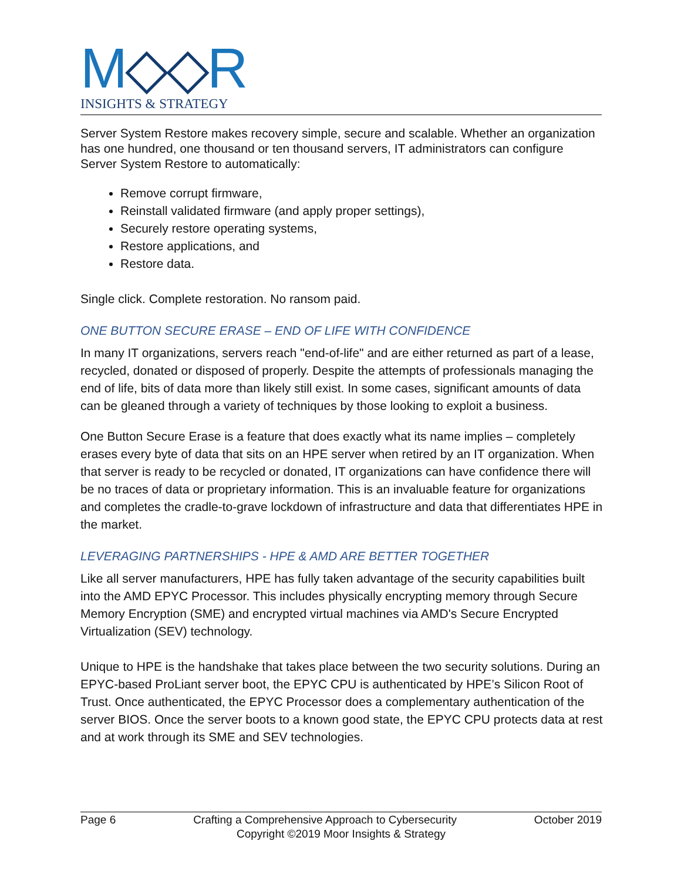M◇◇R
INSIGHTS & STRATEGY
Server System Restore makes recovery simple, secure and scalable. Whether an organization has one hundred, one thousand or ten thousand servers, IT administrators can configure Server System Restore to automatically:
Remove corrupt firmware,
Reinstall validated firmware (and apply proper settings),
Securely restore operating systems,
Restore applications, and
Restore data.
Single click. Complete restoration. No ransom paid.
ONE BUTTON SECURE ERASE – END OF LIFE WITH CONFIDENCE
In many IT organizations, servers reach "end-of-life" and are either returned as part of a lease, recycled, donated or disposed of properly. Despite the attempts of professionals managing the end of life, bits of data more than likely still exist. In some cases, significant amounts of data can be gleaned through a variety of techniques by those looking to exploit a business.
One Button Secure Erase is a feature that does exactly what its name implies – completely erases every byte of data that sits on an HPE server when retired by an IT organization. When that server is ready to be recycled or donated, IT organizations can have confidence there will be no traces of data or proprietary information. This is an invaluable feature for organizations and completes the cradle-to-grave lockdown of infrastructure and data that differentiates HPE in the market.
LEVERAGING PARTNERSHIPS - HPE & AMD ARE BETTER TOGETHER
Like all server manufacturers, HPE has fully taken advantage of the security capabilities built into the AMD EPYC Processor. This includes physically encrypting memory through Secure Memory Encryption (SME) and encrypted virtual machines via AMD's Secure Encrypted Virtualization (SEV) technology.
Unique to HPE is the handshake that takes place between the two security solutions. During an EPYC-based ProLiant server boot, the EPYC CPU is authenticated by HPE’s Silicon Root of Trust. Once authenticated, the EPYC Processor does a complementary authentication of the server BIOS. Once the server boots to a known good state, the EPYC CPU protects data at rest and at work through its SME and SEV technologies.
Page 6 Crafting a Comprehensive Approach to Cybersecurity October 2019
Copyright ©2019 Moor Insights & Strategy